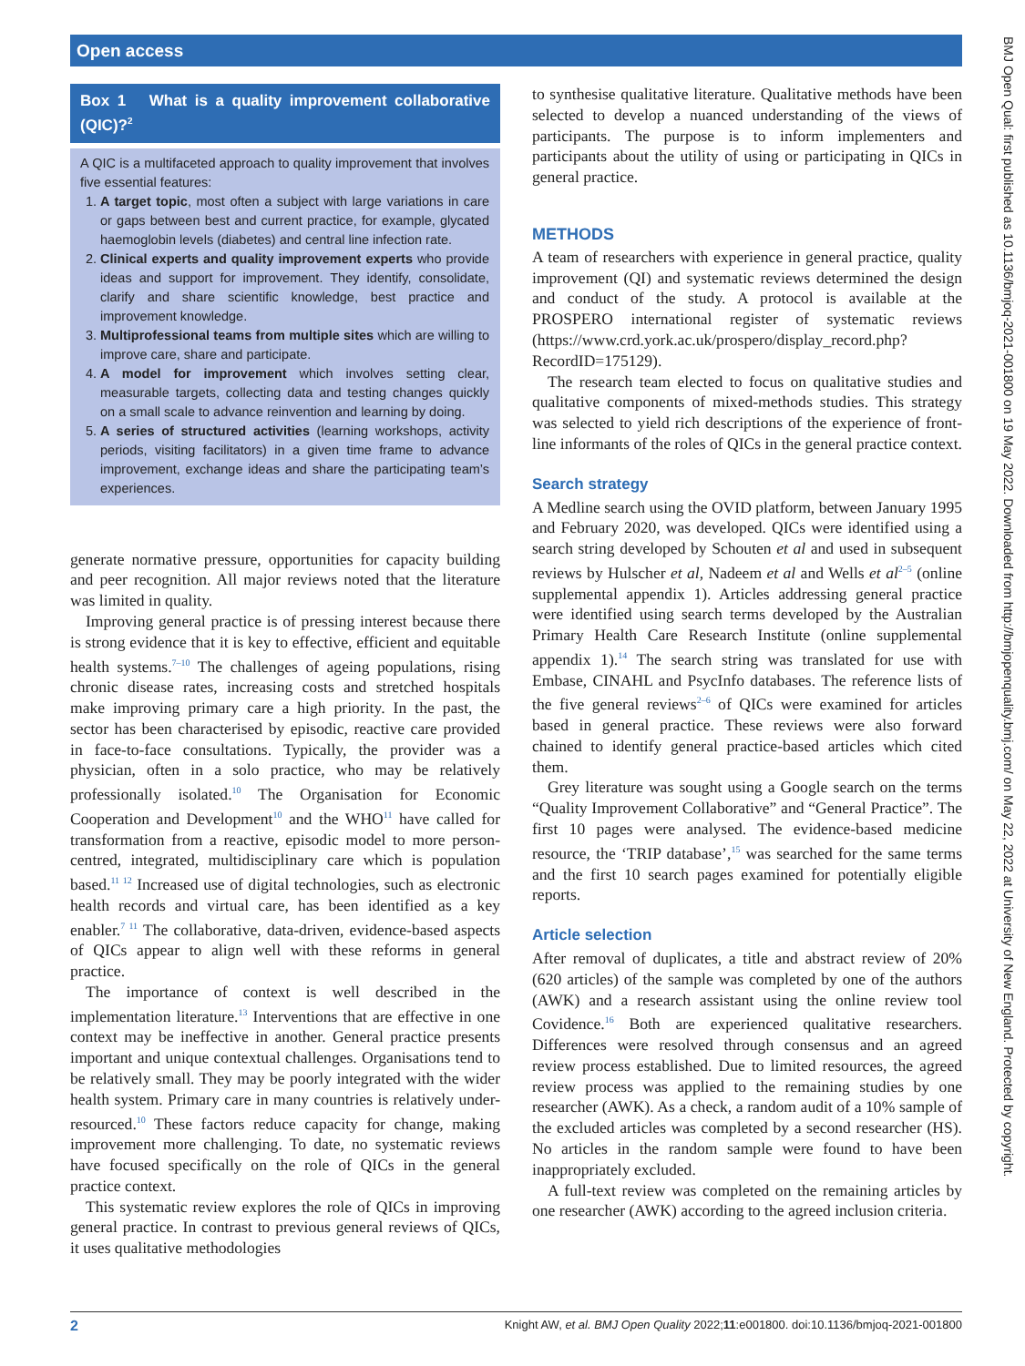Open access
Box 1 What is a quality improvement collaborative (QIC)?<sup>2</sup>
A QIC is a multifaceted approach to quality improvement that involves five essential features:
1. A target topic, most often a subject with large variations in care or gaps between best and current practice, for example, glycated haemoglobin levels (diabetes) and central line infection rate.
2. Clinical experts and quality improvement experts who provide ideas and support for improvement. They identify, consolidate, clarify and share scientific knowledge, best practice and improvement knowledge.
3. Multiprofessional teams from multiple sites which are willing to improve care, share and participate.
4. A model for improvement which involves setting clear, measurable targets, collecting data and testing changes quickly on a small scale to advance reinvention and learning by doing.
5. A series of structured activities (learning workshops, activity periods, visiting facilitators) in a given time frame to advance improvement, exchange ideas and share the participating team’s experiences.
generate normative pressure, opportunities for capacity building and peer recognition. All major reviews noted that the literature was limited in quality.
Improving general practice is of pressing interest because there is strong evidence that it is key to effective, efficient and equitable health systems.<sup>7–10</sup> The challenges of ageing populations, rising chronic disease rates, increasing costs and stretched hospitals make improving primary care a high priority. In the past, the sector has been characterised by episodic, reactive care provided in face-to-face consultations. Typically, the provider was a physician, often in a solo practice, who may be relatively professionally isolated.<sup>10</sup> The Organisation for Economic Cooperation and Development<sup>10</sup> and the WHO<sup>11</sup> have called for transformation from a reactive, episodic model to more person-centred, integrated, multidisciplinary care which is population based.<sup>11 12</sup> Increased use of digital technologies, such as electronic health records and virtual care, has been identified as a key enabler.<sup>7 11</sup> The collaborative, data-driven, evidence-based aspects of QICs appear to align well with these reforms in general practice.
The importance of context is well described in the implementation literature.<sup>13</sup> Interventions that are effective in one context may be ineffective in another. General practice presents important and unique contextual challenges. Organisations tend to be relatively small. They may be poorly integrated with the wider health system. Primary care in many countries is relatively under-resourced.<sup>10</sup> These factors reduce capacity for change, making improvement more challenging. To date, no systematic reviews have focused specifically on the role of QICs in the general practice context.
This systematic review explores the role of QICs in improving general practice. In contrast to previous general reviews of QICs, it uses qualitative methodologies
to synthesise qualitative literature. Qualitative methods have been selected to develop a nuanced understanding of the views of participants. The purpose is to inform implementers and participants about the utility of using or participating in QICs in general practice.
METHODS
A team of researchers with experience in general practice, quality improvement (QI) and systematic reviews determined the design and conduct of the study. A protocol is available at the PROSPERO international register of systematic reviews (https://www.crd.york.ac.uk/prospero/display_record.php?RecordID=175129).
The research team elected to focus on qualitative studies and qualitative components of mixed-methods studies. This strategy was selected to yield rich descriptions of the experience of front-line informants of the roles of QICs in the general practice context.
Search strategy
A Medline search using the OVID platform, between January 1995 and February 2020, was developed. QICs were identified using a search string developed by Schouten et al and used in subsequent reviews by Hulscher et al, Nadeem et al and Wells et al<sup>2–5</sup> (online supplemental appendix 1). Articles addressing general practice were identified using search terms developed by the Australian Primary Health Care Research Institute (online supplemental appendix 1).<sup>14</sup> The search string was translated for use with Embase, CINAHL and PsycInfo databases. The reference lists of the five general reviews<sup>2–6</sup> of QICs were examined for articles based in general practice. These reviews were also forward chained to identify general practice-based articles which cited them.
Grey literature was sought using a Google search on the terms “Quality Improvement Collaborative” and “General Practice”. The first 10 pages were analysed. The evidence-based medicine resource, the ‘TRIP database’,<sup>15</sup> was searched for the same terms and the first 10 search pages examined for potentially eligible reports.
Article selection
After removal of duplicates, a title and abstract review of 20% (620 articles) of the sample was completed by one of the authors (AWK) and a research assistant using the online review tool Covidence.<sup>16</sup> Both are experienced qualitative researchers. Differences were resolved through consensus and an agreed review process established. Due to limited resources, the agreed review process was applied to the remaining studies by one researcher (AWK). As a check, a random audit of a 10% sample of the excluded articles was completed by a second researcher (HS). No articles in the random sample were found to have been inappropriately excluded.
A full-text review was completed on the remaining articles by one researcher (AWK) according to the agreed inclusion criteria.
2 Knight AW, et al. BMJ Open Quality 2022;11:e001800. doi:10.1136/bmjoq-2021-001800
BMJ Open Qual: first published as 10.1136/bmjoq-2021-001800 on 19 May 2022. Downloaded from http://bmjopenquality.bmj.com/ on May 22, 2022 at University of New England. Protected by copyright.